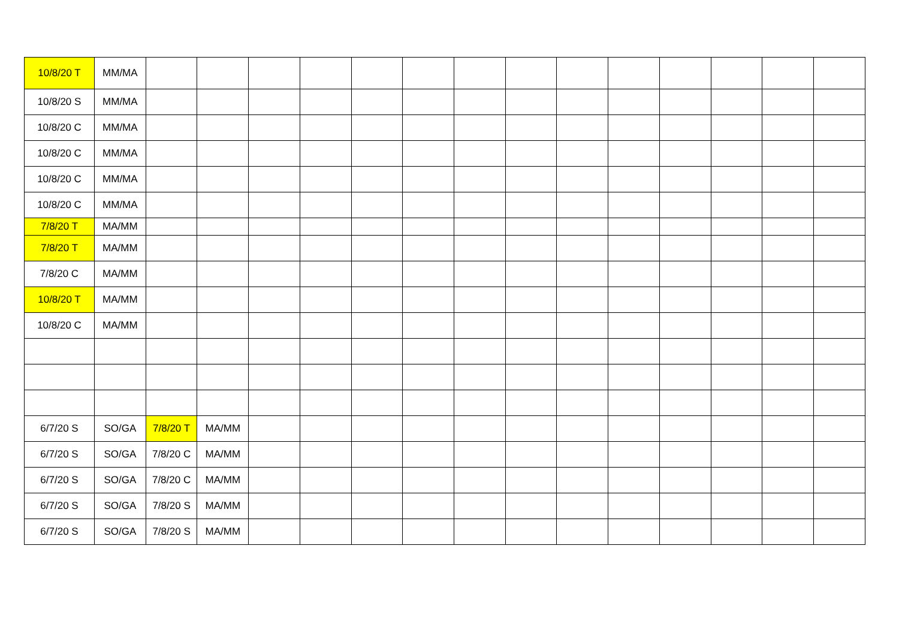| 10/8/20 T | MM/MA | | | | | | | | | | | | | | |
| 10/8/20 S | MM/MA | | | | | | | | | | | | | | |
| 10/8/20 C | MM/MA | | | | | | | | | | | | | | |
| 10/8/20 C | MM/MA | | | | | | | | | | | | | | |
| 10/8/20 C | MM/MA | | | | | | | | | | | | | | |
| 10/8/20 C | MM/MA | | | | | | | | | | | | | | |
| 7/8/20 T | MA/MM | | | | | | | | | | | | | | |
| 7/8/20 T | MA/MM | | | | | | | | | | | | | | |
| 7/8/20 C | MA/MM | | | | | | | | | | | | | | |
| 10/8/20 T | MA/MM | | | | | | | | | | | | | | |
| 10/8/20 C | MA/MM | | | | | | | | | | | | | | |
| 6/7/20 S | SO/GA | 7/8/20 T | MA/MM | | | | | | | | | | | | |
| 6/7/20 S | SO/GA | 7/8/20 C | MA/MM | | | | | | | | | | | | |
| 6/7/20 S | SO/GA | 7/8/20 C | MA/MM | | | | | | | | | | | | |
| 6/7/20 S | SO/GA | 7/8/20 S | MA/MM | | | | | | | | | | | | |
| 6/7/20 S | SO/GA | 7/8/20 S | MA/MM | | | | | | | | | | | | |